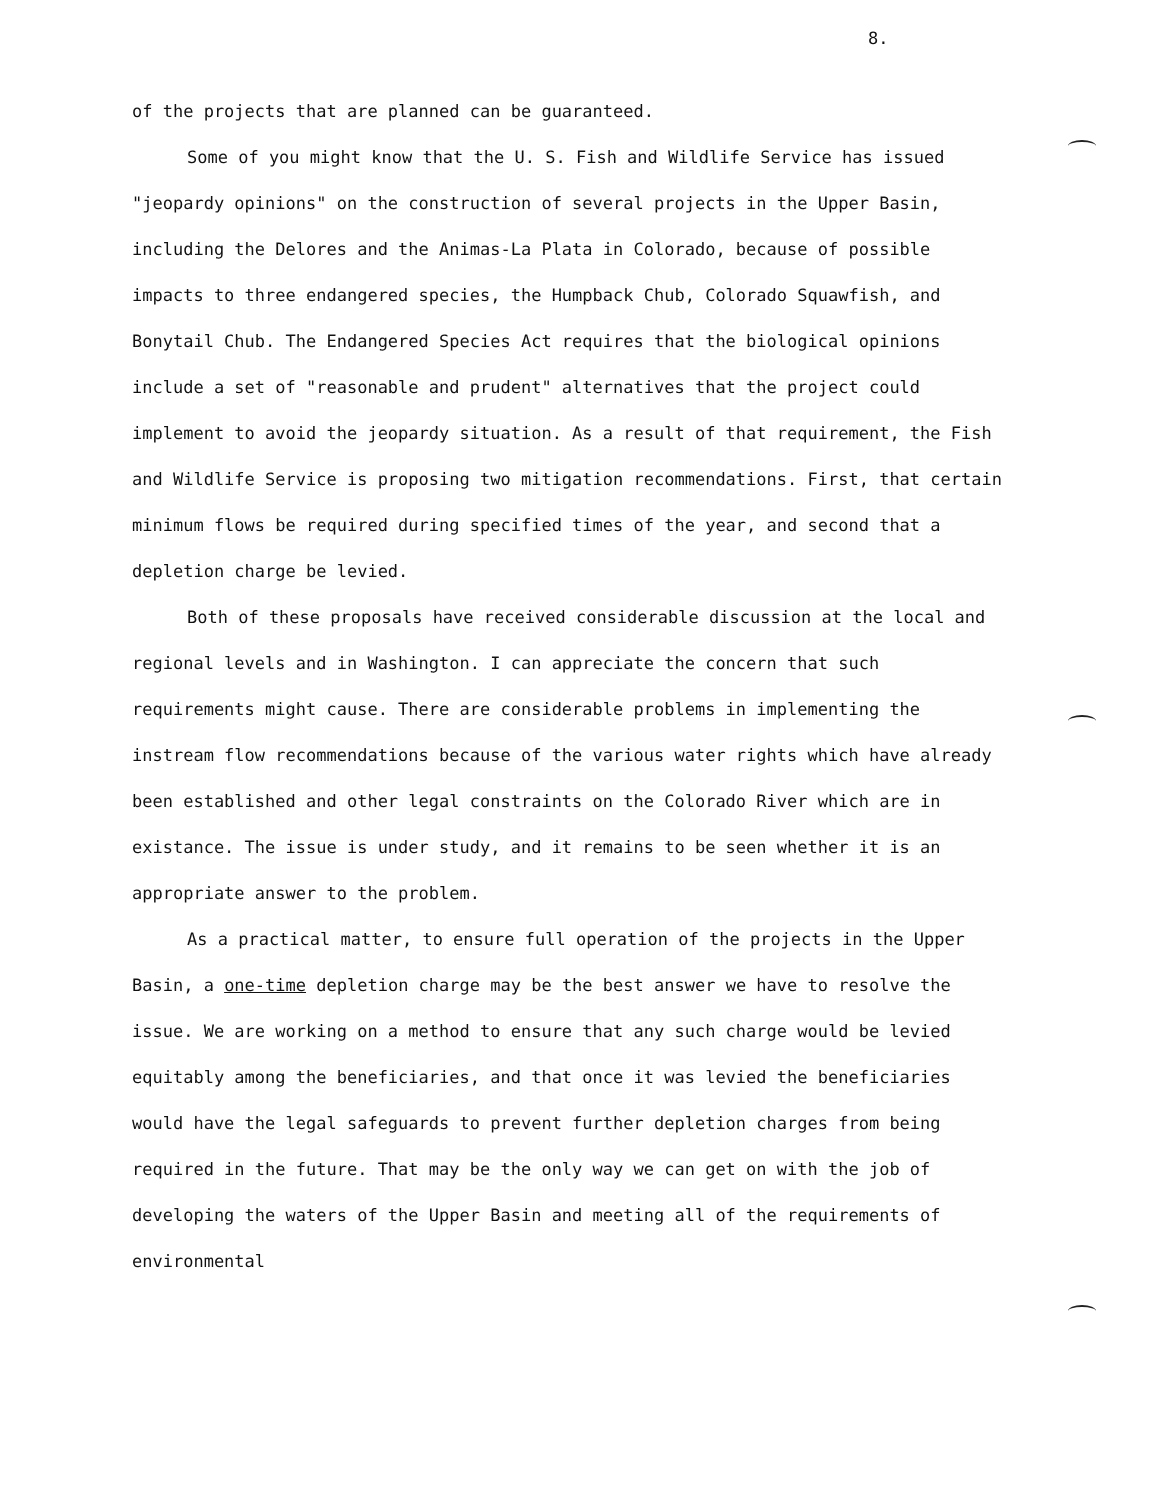8.
of the projects that are planned can be guaranteed.
Some of you might know that the U. S. Fish and Wildlife Service has issued "jeopardy opinions" on the construction of several projects in the Upper Basin, including the Delores and the Animas-La Plata in Colorado, because of possible impacts to three endangered species, the Humpback Chub, Colorado Squawfish, and Bonytail Chub. The Endangered Species Act requires that the biological opinions include a set of "reasonable and prudent" alternatives that the project could implement to avoid the jeopardy situation. As a result of that requirement, the Fish and Wildlife Service is proposing two mitigation recommendations. First, that certain minimum flows be required during specified times of the year, and second that a depletion charge be levied.
Both of these proposals have received considerable discussion at the local and regional levels and in Washington. I can appreciate the concern that such requirements might cause. There are considerable problems in implementing the instream flow recommendations because of the various water rights which have already been established and other legal constraints on the Colorado River which are in existance. The issue is under study, and it remains to be seen whether it is an appropriate answer to the problem.
As a practical matter, to ensure full operation of the projects in the Upper Basin, a one-time depletion charge may be the best answer we have to resolve the issue. We are working on a method to ensure that any such charge would be levied equitably among the beneficiaries, and that once it was levied the beneficiaries would have the legal safeguards to prevent further depletion charges from being required in the future. That may be the only way we can get on with the job of developing the waters of the Upper Basin and meeting all of the requirements of environmental